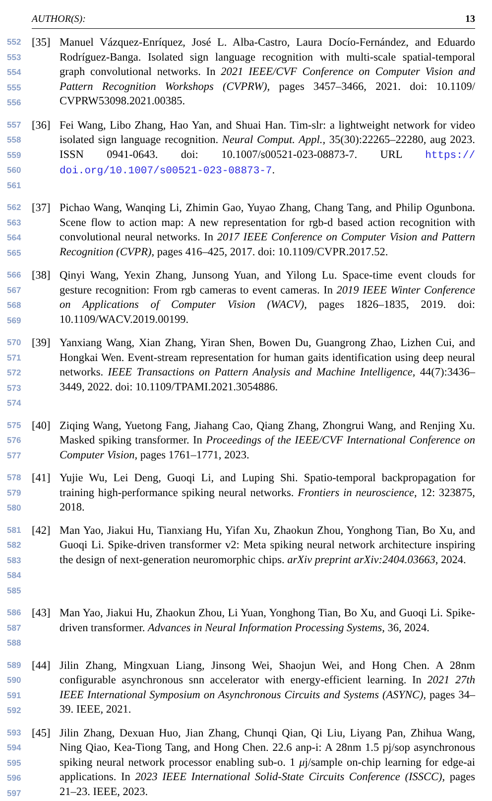AUTHOR(S): 13
552
553
554
555
556
[35] Manuel Vázquez-Enríquez, José L. Alba-Castro, Laura Docío-Fernández, and Eduardo Rodríguez-Banga. Isolated sign language recognition with multi-scale spatial-temporal graph convolutional networks. In 2021 IEEE/CVF Conference on Computer Vision and Pattern Recognition Workshops (CVPRW), pages 3457–3466, 2021. doi: 10.1109/ CVPRW53098.2021.00385.
557
558
559
560
561
[36] Fei Wang, Libo Zhang, Hao Yan, and Shuai Han. Tim-slr: a lightweight network for video isolated sign language recognition. Neural Comput. Appl., 35(30):22265–22280, aug 2023. ISSN 0941-0643. doi: 10.1007/s00521-023-08873-7. URL https:// doi.org/10.1007/s00521-023-08873-7.
562
563
564
565
[37] Pichao Wang, Wanqing Li, Zhimin Gao, Yuyao Zhang, Chang Tang, and Philip Ogunbona. Scene flow to action map: A new representation for rgb-d based action recognition with convolutional neural networks. In 2017 IEEE Conference on Computer Vision and Pattern Recognition (CVPR), pages 416–425, 2017. doi: 10.1109/CVPR.2017.52.
566
567
568
569
[38] Qinyi Wang, Yexin Zhang, Junsong Yuan, and Yilong Lu. Space-time event clouds for gesture recognition: From rgb cameras to event cameras. In 2019 IEEE Winter Conference on Applications of Computer Vision (WACV), pages 1826–1835, 2019. doi: 10.1109/WACV.2019.00199.
570
571
572
573
574
[39] Yanxiang Wang, Xian Zhang, Yiran Shen, Bowen Du, Guangrong Zhao, Lizhen Cui, and Hongkai Wen. Event-stream representation for human gaits identification using deep neural networks. IEEE Transactions on Pattern Analysis and Machine Intelligence, 44(7):3436–3449, 2022. doi: 10.1109/TPAMI.2021.3054886.
575
576
577
[40] Ziqing Wang, Yuetong Fang, Jiahang Cao, Qiang Zhang, Zhongrui Wang, and Renjing Xu. Masked spiking transformer. In Proceedings of the IEEE/CVF International Conference on Computer Vision, pages 1761–1771, 2023.
578
579
580
[41] Yujie Wu, Lei Deng, Guoqi Li, and Luping Shi. Spatio-temporal backpropagation for training high-performance spiking neural networks. Frontiers in neuroscience, 12: 323875, 2018.
581
582
583
584
585
[42] Man Yao, Jiakui Hu, Tianxiang Hu, Yifan Xu, Zhaokun Zhou, Yonghong Tian, Bo Xu, and Guoqi Li. Spike-driven transformer v2: Meta spiking neural network architecture inspiring the design of next-generation neuromorphic chips. arXiv preprint arXiv:2404.03663, 2024.
586
587
588
[43] Man Yao, Jiakui Hu, Zhaokun Zhou, Li Yuan, Yonghong Tian, Bo Xu, and Guoqi Li. Spike-driven transformer. Advances in Neural Information Processing Systems, 36, 2024.
589
590
591
592
[44] Jilin Zhang, Mingxuan Liang, Jinsong Wei, Shaojun Wei, and Hong Chen. A 28nm configurable asynchronous snn accelerator with energy-efficient learning. In 2021 27th IEEE International Symposium on Asynchronous Circuits and Systems (ASYNC), pages 34–39. IEEE, 2021.
593
594
595
596
597
[45] Jilin Zhang, Dexuan Huo, Jian Zhang, Chunqi Qian, Qi Liu, Liyang Pan, Zhihua Wang, Ning Qiao, Kea-Tiong Tang, and Hong Chen. 22.6 anp-i: A 28nm 1.5 pj/sop asynchronous spiking neural network processor enabling sub-o. 1 μj/sample on-chip learning for edge-ai applications. In 2023 IEEE International Solid-State Circuits Conference (ISSCC), pages 21–23. IEEE, 2023.